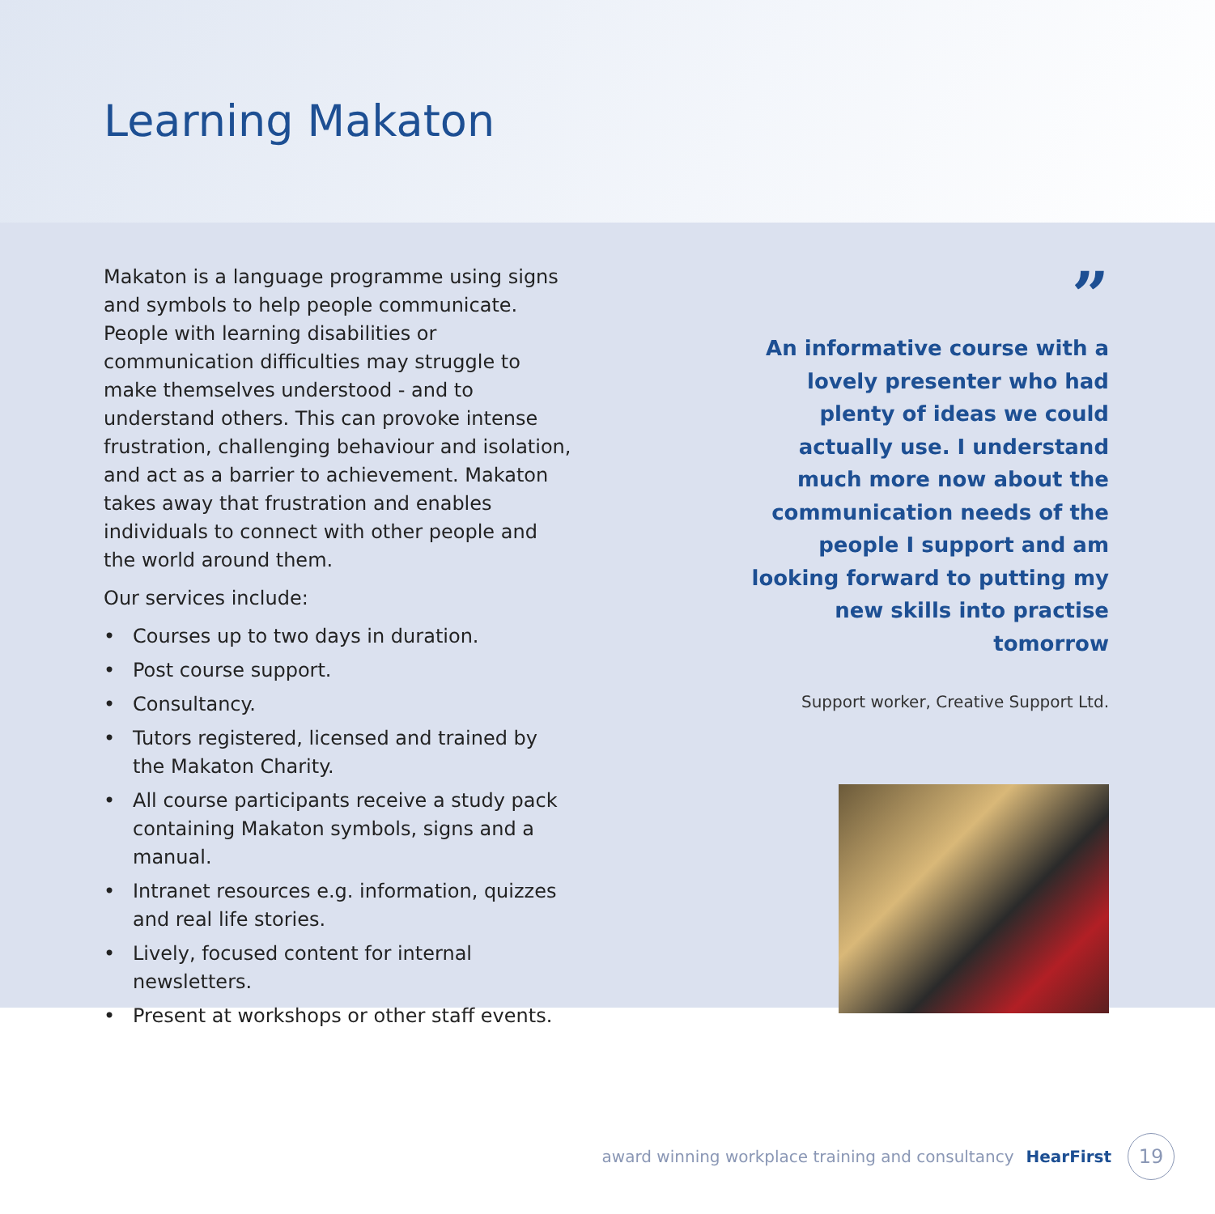Learning Makaton
Makaton is a language programme using signs and symbols to help people communicate. People with learning disabilities or communication difficulties may struggle to make themselves understood - and to understand others. This can provoke intense frustration, challenging behaviour and isolation, and act as a barrier to achievement. Makaton takes away that frustration and enables individuals to connect with other people and the world around them.
Our services include:
• Courses up to two days in duration.
• Post course support.
• Consultancy.
• Tutors registered, licensed and trained by the Makaton Charity.
• All course participants receive a study pack containing Makaton symbols, signs and a manual.
• Intranet resources e.g. information, quizzes and real life stories.
• Lively, focused content for internal newsletters.
• Present at workshops or other staff events.
”
An informative course with a lovely presenter who had plenty of ideas we could actually use. I understand much more now about the communication needs of the people I support and am looking forward to putting my new skills into practise tomorrow
Support worker, Creative Support Ltd.
award winning workplace training and consultancy HearFirst
19